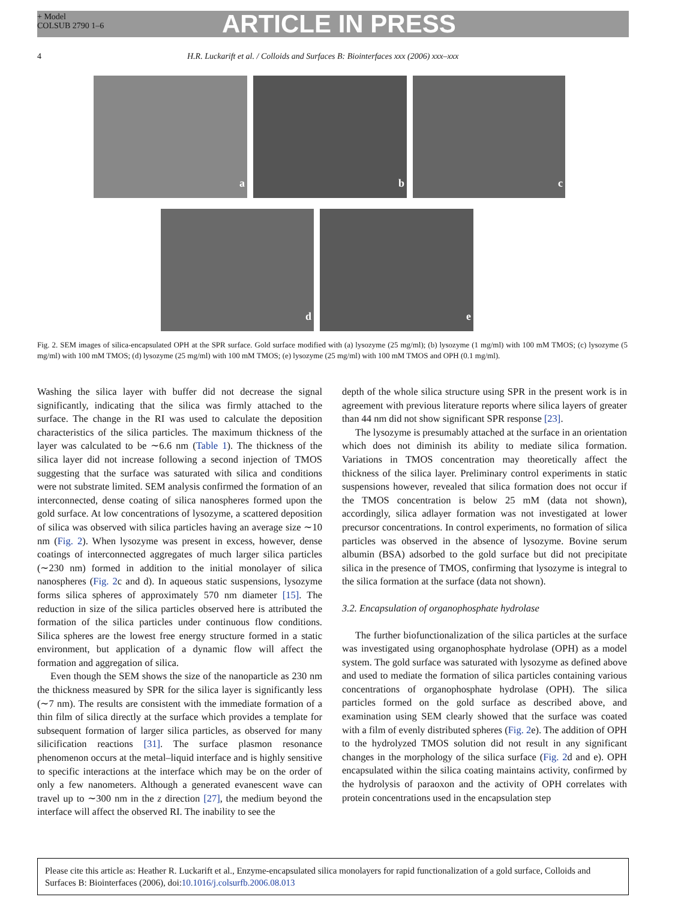+ Model
COLSUB 2790 1–6
ARTICLE IN PRESS
4 H.R. Luckarift et al. / Colloids and Surfaces B: Biointerfaces xxx (2006) xxx–xxx
a b c d e
Fig. 2. SEM images of silica-encapsulated OPH at the SPR surface. Gold surface modified with (a) lysozyme (25 mg/ml); (b) lysozyme (1 mg/ml) with 100 mM TMOS; (c) lysozyme (5 mg/ml) with 100 mM TMOS; (d) lysozyme (25 mg/ml) with 100 mM TMOS; (e) lysozyme (25 mg/ml) with 100 mM TMOS and OPH (0.1 mg/ml).
Washing the silica layer with buffer did not decrease the signal significantly, indicating that the silica was firmly attached to the surface. The change in the RI was used to calculate the deposition characteristics of the silica particles. The maximum thickness of the layer was calculated to be ∼6.6 nm (Table 1). The thickness of the silica layer did not increase following a second injection of TMOS suggesting that the surface was saturated with silica and conditions were not substrate limited. SEM analysis confirmed the formation of an interconnected, dense coating of silica nanospheres formed upon the gold surface. At low concentrations of lysozyme, a scattered deposition of silica was observed with silica particles having an average size ∼10 nm (Fig. 2). When lysozyme was present in excess, however, dense coatings of interconnected aggregates of much larger silica particles (∼230 nm) formed in addition to the initial monolayer of silica nanospheres (Fig. 2c and d). In aqueous static suspensions, lysozyme forms silica spheres of approximately 570 nm diameter [15]. The reduction in size of the silica particles observed here is attributed the formation of the silica particles under continuous flow conditions. Silica spheres are the lowest free energy structure formed in a static environment, but application of a dynamic flow will affect the formation and aggregation of silica.
Even though the SEM shows the size of the nanoparticle as 230 nm the thickness measured by SPR for the silica layer is significantly less (∼7 nm). The results are consistent with the immediate formation of a thin film of silica directly at the surface which provides a template for subsequent formation of larger silica particles, as observed for many silicification reactions [31]. The surface plasmon resonance phenomenon occurs at the metal–liquid interface and is highly sensitive to specific interactions at the interface which may be on the order of only a few nanometers. Although a generated evanescent wave can travel up to ∼300 nm in the z direction [27], the medium beyond the interface will affect the observed RI. The inability to see the
depth of the whole silica structure using SPR in the present work is in agreement with previous literature reports where silica layers of greater than 44 nm did not show significant SPR response [23].
The lysozyme is presumably attached at the surface in an orientation which does not diminish its ability to mediate silica formation. Variations in TMOS concentration may theoretically affect the thickness of the silica layer. Preliminary control experiments in static suspensions however, revealed that silica formation does not occur if the TMOS concentration is below 25 mM (data not shown), accordingly, silica adlayer formation was not investigated at lower precursor concentrations. In control experiments, no formation of silica particles was observed in the absence of lysozyme. Bovine serum albumin (BSA) adsorbed to the gold surface but did not precipitate silica in the presence of TMOS, confirming that lysozyme is integral to the silica formation at the surface (data not shown).
3.2. Encapsulation of organophosphate hydrolase
The further biofunctionalization of the silica particles at the surface was investigated using organophosphate hydrolase (OPH) as a model system. The gold surface was saturated with lysozyme as defined above and used to mediate the formation of silica particles containing various concentrations of organophosphate hydrolase (OPH). The silica particles formed on the gold surface as described above, and examination using SEM clearly showed that the surface was coated with a film of evenly distributed spheres (Fig. 2e). The addition of OPH to the hydrolyzed TMOS solution did not result in any significant changes in the morphology of the silica surface (Fig. 2d and e). OPH encapsulated within the silica coating maintains activity, confirmed by the hydrolysis of paraoxon and the activity of OPH correlates with protein concentrations used in the encapsulation step
Please cite this article as: Heather R. Luckarift et al., Enzyme-encapsulated silica monolayers for rapid functionalization of a gold surface, Colloids and Surfaces B: Biointerfaces (2006), doi:10.1016/j.colsurfb.2006.08.013